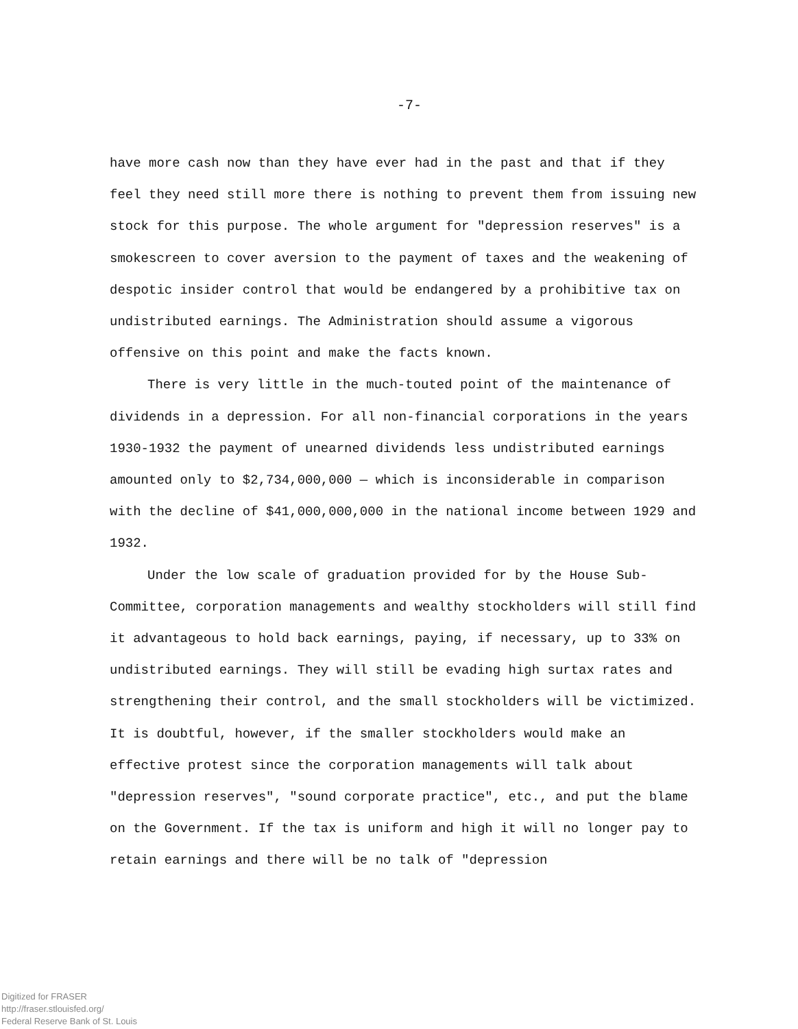-7-
have more cash now than they have ever had in the past and that if they feel they need still more there is nothing to prevent them from issuing new stock for this purpose. The whole argument for "depression reserves" is a smokescreen to cover aversion to the payment of taxes and the weakening of despotic insider control that would be endangered by a prohibitive tax on undistributed earnings. The Administration should assume a vigorous offensive on this point and make the facts known.
There is very little in the much-touted point of the maintenance of dividends in a depression. For all non-financial corporations in the years 1930-1932 the payment of unearned dividends less undistributed earnings amounted only to $2,734,000,000 — which is inconsiderable in comparison with the decline of $41,000,000,000 in the national income between 1929 and 1932.
Under the low scale of graduation provided for by the House Sub-Committee, corporation managements and wealthy stockholders will still find it advantageous to hold back earnings, paying, if necessary, up to 33% on undistributed earnings. They will still be evading high surtax rates and strengthening their control, and the small stockholders will be victimized. It is doubtful, however, if the smaller stockholders would make an effective protest since the corporation managements will talk about "depression reserves", "sound corporate practice", etc., and put the blame on the Government. If the tax is uniform and high it will no longer pay to retain earnings and there will be no talk of "depression
Digitized for FRASER
http://fraser.stlouisfed.org/
Federal Reserve Bank of St. Louis